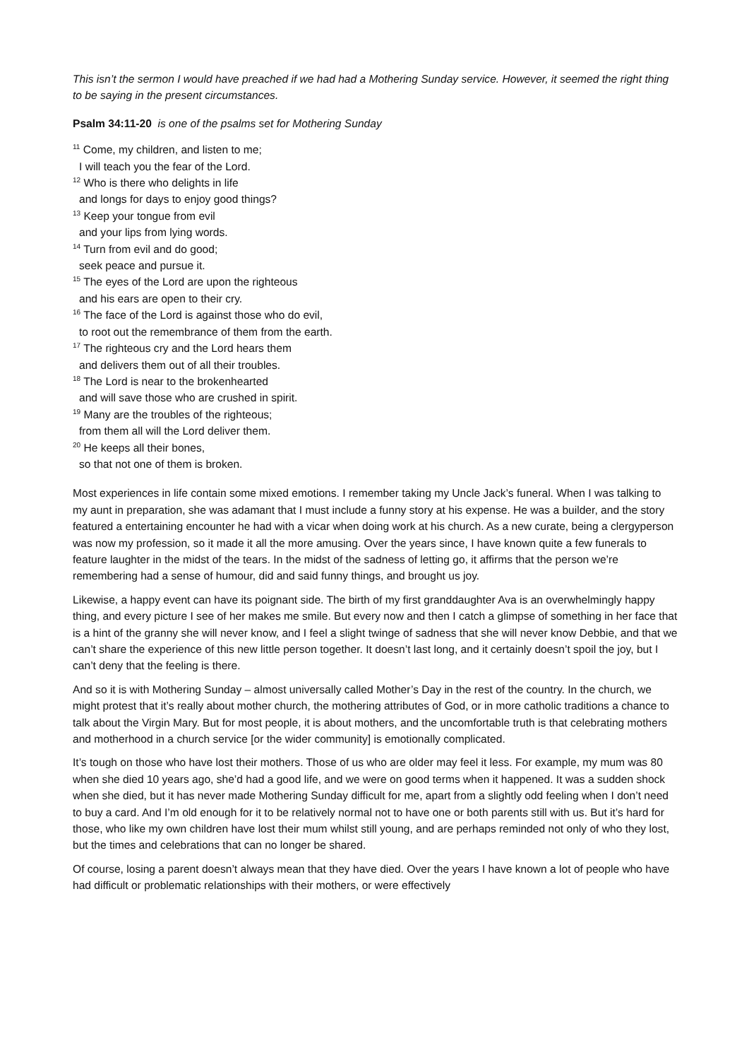This isn’t the sermon I would have preached if we had had a Mothering Sunday service. However, it seemed the right thing to be saying in the present circumstances.
Psalm 34:11-20 is one of the psalms set for Mothering Sunday
<sup>11</sup> Come, my children, and listen to me;
I will teach you the fear of the Lord.
<sup>12</sup> Who is there who delights in life
and longs for days to enjoy good things?
<sup>13</sup> Keep your tongue from evil
and your lips from lying words.
<sup>14</sup> Turn from evil and do good;
seek peace and pursue it.
<sup>15</sup> The eyes of the Lord are upon the righteous
and his ears are open to their cry.
<sup>16</sup> The face of the Lord is against those who do evil,
to root out the remembrance of them from the earth.
<sup>17</sup> The righteous cry and the Lord hears them
and delivers them out of all their troubles.
<sup>18</sup> The Lord is near to the brokenhearted
and will save those who are crushed in spirit.
<sup>19</sup> Many are the troubles of the righteous;
from them all will the Lord deliver them.
<sup>20</sup> He keeps all their bones,
so that not one of them is broken.
Most experiences in life contain some mixed emotions. I remember taking my Uncle Jack’s funeral. When I was talking to my aunt in preparation, she was adamant that I must include a funny story at his expense. He was a builder, and the story featured a entertaining encounter he had with a vicar when doing work at his church. As a new curate, being a clergyperson was now my profession, so it made it all the more amusing. Over the years since, I have known quite a few funerals to feature laughter in the midst of the tears. In the midst of the sadness of letting go, it affirms that the person we’re remembering had a sense of humour, did and said funny things, and brought us joy.
Likewise, a happy event can have its poignant side. The birth of my first granddaughter Ava is an overwhelmingly happy thing, and every picture I see of her makes me smile. But every now and then I catch a glimpse of something in her face that is a hint of the granny she will never know, and I feel a slight twinge of sadness that she will never know Debbie, and that we can’t share the experience of this new little person together. It doesn’t last long, and it certainly doesn’t spoil the joy, but I can’t deny that the feeling is there.
And so it is with Mothering Sunday – almost universally called Mother’s Day in the rest of the country. In the church, we might protest that it’s really about mother church, the mothering attributes of God, or in more catholic traditions a chance to talk about the Virgin Mary. But for most people, it is about mothers, and the uncomfortable truth is that celebrating mothers and motherhood in a church service [or the wider community] is emotionally complicated.
It’s tough on those who have lost their mothers. Those of us who are older may feel it less. For example, my mum was 80 when she died 10 years ago, she’d had a good life, and we were on good terms when it happened. It was a sudden shock when she died, but it has never made Mothering Sunday difficult for me, apart from a slightly odd feeling when I don’t need to buy a card. And I’m old enough for it to be relatively normal not to have one or both parents still with us. But it’s hard for those, who like my own children have lost their mum whilst still young, and are perhaps reminded not only of who they lost, but the times and celebrations that can no longer be shared.
Of course, losing a parent doesn’t always mean that they have died. Over the years I have known a lot of people who have had difficult or problematic relationships with their mothers, or were effectively